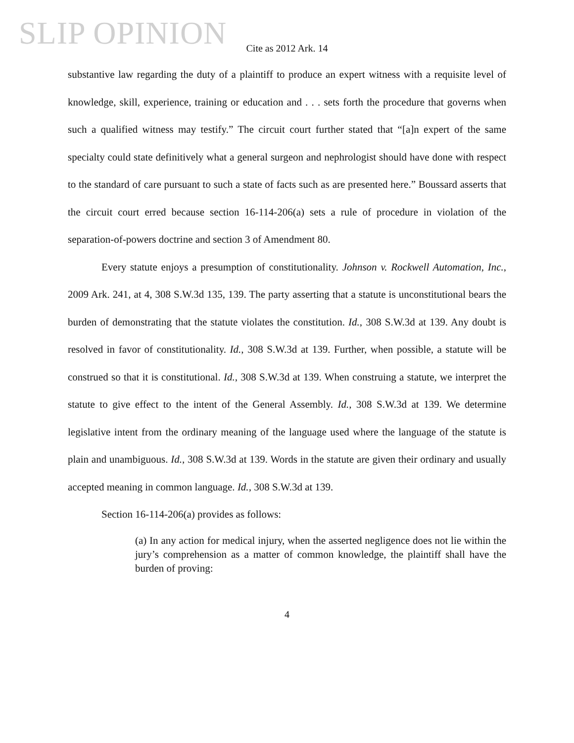SLIP OPINION
Cite as 2012 Ark. 14
substantive law regarding the duty of a plaintiff to produce an expert witness with a requisite level of knowledge, skill, experience, training or education and . . . sets forth the procedure that governs when such a qualified witness may testify.” The circuit court further stated that “[a]n expert of the same specialty could state definitively what a general surgeon and nephrologist should have done with respect to the standard of care pursuant to such a state of facts such as are presented here.” Boussard asserts that the circuit court erred because section 16-114-206(a) sets a rule of procedure in violation of the separation-of-powers doctrine and section 3 of Amendment 80.
Every statute enjoys a presumption of constitutionality. Johnson v. Rockwell Automation, Inc., 2009 Ark. 241, at 4, 308 S.W.3d 135, 139. The party asserting that a statute is unconstitutional bears the burden of demonstrating that the statute violates the constitution. Id., 308 S.W.3d at 139. Any doubt is resolved in favor of constitutionality. Id., 308 S.W.3d at 139. Further, when possible, a statute will be construed so that it is constitutional. Id., 308 S.W.3d at 139. When construing a statute, we interpret the statute to give effect to the intent of the General Assembly. Id., 308 S.W.3d at 139. We determine legislative intent from the ordinary meaning of the language used where the language of the statute is plain and unambiguous. Id., 308 S.W.3d at 139. Words in the statute are given their ordinary and usually accepted meaning in common language. Id., 308 S.W.3d at 139.
Section 16-114-206(a) provides as follows:
(a) In any action for medical injury, when the asserted negligence does not lie within the jury’s comprehension as a matter of common knowledge, the plaintiff shall have the burden of proving:
4